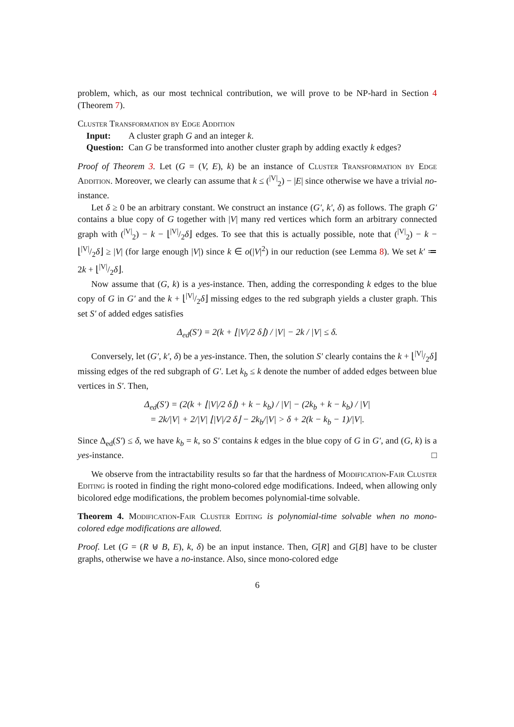problem, which, as our most technical contribution, we will prove to be NP-hard in Section 4 (Theorem 7).
Cluster Transformation by Edge Addition
| Input: | A cluster graph G and an integer k . |
| Question: | Can G be transformed into another cluster graph by adding exactly k edges? |
Proof of Theorem 3. Let (G = (V, E), k) be an instance of Cluster Transformation by Edge Addition. Moreover, we clearly can assume that k ≤ (<sup>|V|</sup><sub>2</sub>) − |E| since otherwise we have a trivial no-instance.
Let δ ≥ 0 be an arbitrary constant. We construct an instance (G′, k′, δ) as follows. The graph G′ contains a blue copy of G together with |V| many red vertices which form an arbitrary connected graph with (<sup>|V|</sup><sub>2</sub>) − k − ⌊|V|/2δ⌋ edges. To see that this is actually possible, note that (<sup>|V|</sup><sub>2</sub>) − k − ⌊|V|/2δ⌋ ≥ |V| (for large enough |V|) since k ∈ o(|V|<sup>2</sup>) in our reduction (see Lemma 8). We set k′ ≔ 2k + ⌊|V|/2δ⌋.
Now assume that (G, k) is a yes-instance. Then, adding the corresponding k edges to the blue copy of G in G′ and the k + ⌊|V|/2δ⌋ missing edges to the red subgraph yields a cluster graph. This set S′ of added edges satisfies
Δ<sub>ed</sub>(S′) = 2(k + ⌊|V|/2 δ⌋) / |V| − 2k / |V| ≤ δ.
Conversely, let (G′, k′, δ) be a yes-instance. Then, the solution S′ clearly contains the k + ⌊|V|/2δ⌋ missing edges of the red subgraph of G′. Let k<sub>b</sub> ≤ k denote the number of added edges between blue vertices in S′. Then,
Δ<sub>ed</sub>(S′) = (2(k + ⌊|V|/2 δ⌋) + k − k<sub>b</sub>) / |V| − (2k<sub>b</sub> + k − k<sub>b</sub>) / |V|
= 2k/|V| + 2/|V| ⌊|V|/2 δ⌋ − 2k<sub>b</sub>/|V| > δ + 2(k − k<sub>b</sub> − 1)/|V|.
Since Δ<sub>ed</sub>(S′) ≤ δ, we have k<sub>b</sub> = k, so S′ contains k edges in the blue copy of G in G′, and (G, k) is a yes-instance. □
We observe from the intractability results so far that the hardness of Modification-Fair Cluster Editing is rooted in finding the right mono-colored edge modifications. Indeed, when allowing only bicolored edge modifications, the problem becomes polynomial-time solvable.
Theorem 4. Modification-Fair Cluster Editing is polynomial-time solvable when no mono-colored edge modifications are allowed.
Proof. Let (G = (R ⊎ B, E), k, δ) be an input instance. Then, G[R] and G[B] have to be cluster graphs, otherwise we have a no-instance. Also, since mono-colored edge
6